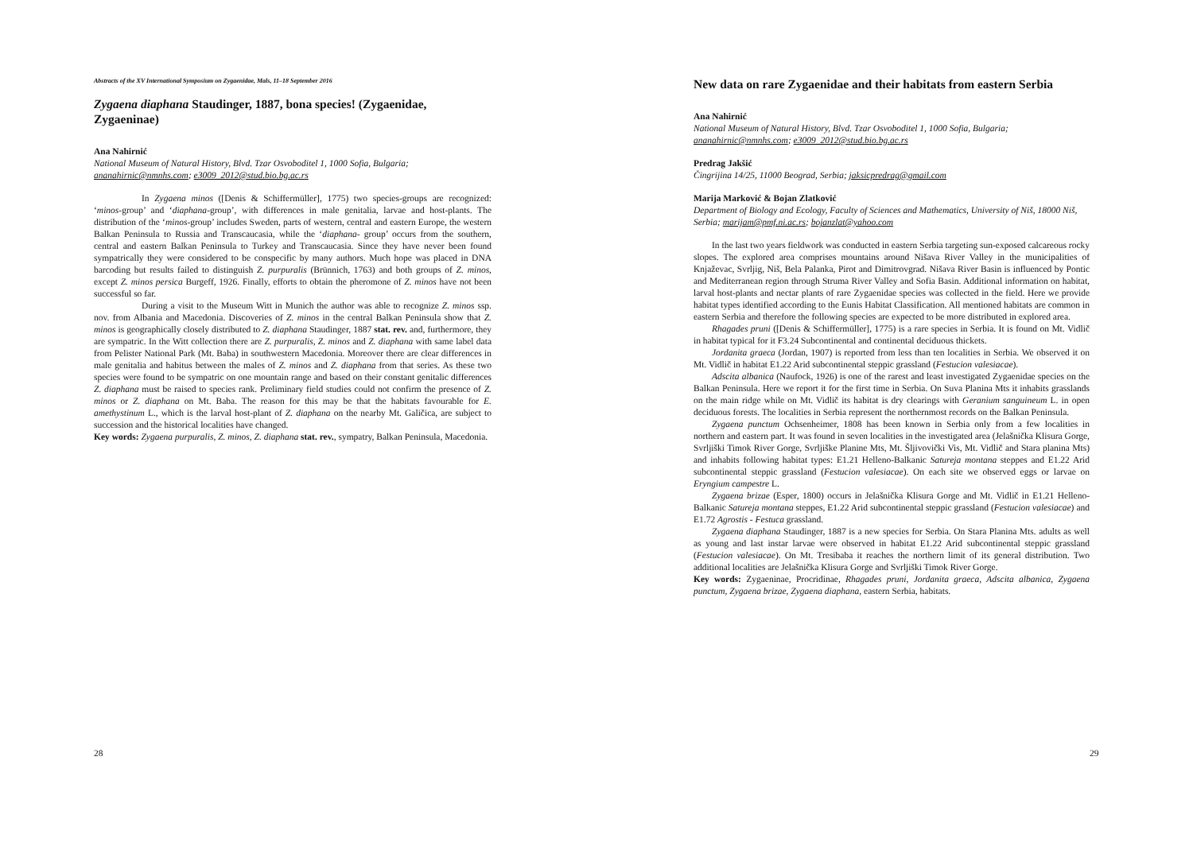Abstracts of the XV International Symposium on Zygaenidae, Mals, 11–18 September 2016
Zygaena diaphana Staudinger, 1887, bona species! (Zygaenidae, Zygaeninae)
Ana Nahirnić
National Museum of Natural History, Blvd. Tzar Osvoboditel 1, 1000 Sofia, Bulgaria; ananahirnic@nmnhs.com; e3009_2012@stud.bio.bg.ac.rs
In Zygaena minos ([Denis & Schiffermüller], 1775) two species-groups are recognized: ‘minos-group’ and ‘diaphana-group’, with differences in male genitalia, larvae and host-plants. The distribution of the ‘minos-group’ includes Sweden, parts of western, central and eastern Europe, the western Balkan Peninsula to Russia and Transcaucasia, while the ‘diaphana- group’ occurs from the southern, central and eastern Balkan Peninsula to Turkey and Transcaucasia. Since they have never been found sympatrically they were considered to be conspecific by many authors. Much hope was placed in DNA barcoding but results failed to distinguish Z. purpuralis (Brünnich, 1763) and both groups of Z. minos, except Z. minos persica Burgeff, 1926. Finally, efforts to obtain the pheromone of Z. minos have not been successful so far.
During a visit to the Museum Witt in Munich the author was able to recognize Z. minos ssp. nov. from Albania and Macedonia. Discoveries of Z. minos in the central Balkan Peninsula show that Z. minos is geographically closely distributed to Z. diaphana Staudinger, 1887 stat. rev. and, furthermore, they are sympatric. In the Witt collection there are Z. purpuralis, Z. minos and Z. diaphana with same label data from Pelister National Park (Mt. Baba) in southwestern Macedonia. Moreover there are clear differences in male genitalia and habitus between the males of Z. minos and Z. diaphana from that series. As these two species were found to be sympatric on one mountain range and based on their constant genitalic differences Z. diaphana must be raised to species rank. Preliminary field studies could not confirm the presence of Z. minos or Z. diaphana on Mt. Baba. The reason for this may be that the habitats favourable for E. amethystinum L., which is the larval host-plant of Z. diaphana on the nearby Mt. Galičica, are subject to succession and the historical localities have changed.
Key words: Zygaena purpuralis, Z. minos, Z. diaphana stat. rev., sympatry, Balkan Peninsula, Macedonia.
28
New data on rare Zygaenidae and their habitats from eastern Serbia
Ana Nahirnić
National Museum of Natural History, Blvd. Tzar Osvoboditel 1, 1000 Sofia, Bulgaria; ananahirnic@nmnhs.com; e3009_2012@stud.bio.bg.ac.rs
Predrag Jakšić
Čingrijina 14/25, 11000 Beograd, Serbia; jaksicpredrag@gmail.com
Marija Marković & Bojan Zlatković
Department of Biology and Ecology, Faculty of Sciences and Mathematics, University of Niš, 18000 Niš, Serbia; marijam@pmf.ni.ac.rs; bojanzlat@yahoo.com
In the last two years fieldwork was conducted in eastern Serbia targeting sun-exposed calcareous rocky slopes. The explored area comprises mountains around Nišava River Valley in the municipalities of Knjaževac, Svrljig, Niš, Bela Palanka, Pirot and Dimitrovgrad. Nišava River Basin is influenced by Pontic and Mediterranean region through Struma River Valley and Sofia Basin. Additional information on habitat, larval host-plants and nectar plants of rare Zygaenidae species was collected in the field. Here we provide habitat types identified according to the Eunis Habitat Classification. All mentioned habitats are common in eastern Serbia and therefore the following species are expected to be more distributed in explored area.
Rhagades pruni ([Denis & Schiffermüller], 1775) is a rare species in Serbia. It is found on Mt. Vidlič in habitat typical for it F3.24 Subcontinental and continental deciduous thickets.
Jordanita graeca (Jordan, 1907) is reported from less than ten localities in Serbia. We observed it on Mt. Vidlič in habitat E1.22 Arid subcontinental steppic grassland (Festucion valesiacae).
Adscita albanica (Naufock, 1926) is one of the rarest and least investigated Zygaenidae species on the Balkan Peninsula. Here we report it for the first time in Serbia. On Suva Planina Mts it inhabits grasslands on the main ridge while on Mt. Vidlič its habitat is dry clearings with Geranium sanguineum L. in open deciduous forests. The localities in Serbia represent the northernmost records on the Balkan Peninsula.
Zygaena punctum Ochsenheimer, 1808 has been known in Serbia only from a few localities in northern and eastern part. It was found in seven localities in the investigated area (Jelašnička Klisura Gorge, Svrljiški Timok River Gorge, Svrljiške Planine Mts, Mt. Šljivovički Vis, Mt. Vidlič and Stara planina Mts) and inhabits following habitat types: E1.21 Helleno-Balkanic Satureja montana steppes and E1.22 Arid subcontinental steppic grassland (Festucion valesiacae). On each site we observed eggs or larvae on Eryngium campestre L.
Zygaena brizae (Esper, 1800) occurs in Jelašnička Klisura Gorge and Mt. Vidlič in E1.21 Helleno-Balkanic Satureja montana steppes, E1.22 Arid subcontinental steppic grassland (Festucion valesiacae) and E1.72 Agrostis - Festuca grassland.
Zygaena diaphana Staudinger, 1887 is a new species for Serbia. On Stara Planina Mts. adults as well as young and last instar larvae were observed in habitat E1.22 Arid subcontinental steppic grassland (Festucion valesiacae). On Mt. Tresibaba it reaches the northern limit of its general distribution. Two additional localities are Jelašnička Klisura Gorge and Svrljiški Timok River Gorge.
Key words: Zygaeninae, Procridinae, Rhagades pruni, Jordanita graeca, Adscita albanica, Zygaena punctum, Zygaena brizae, Zygaena diaphana, eastern Serbia, habitats.
29